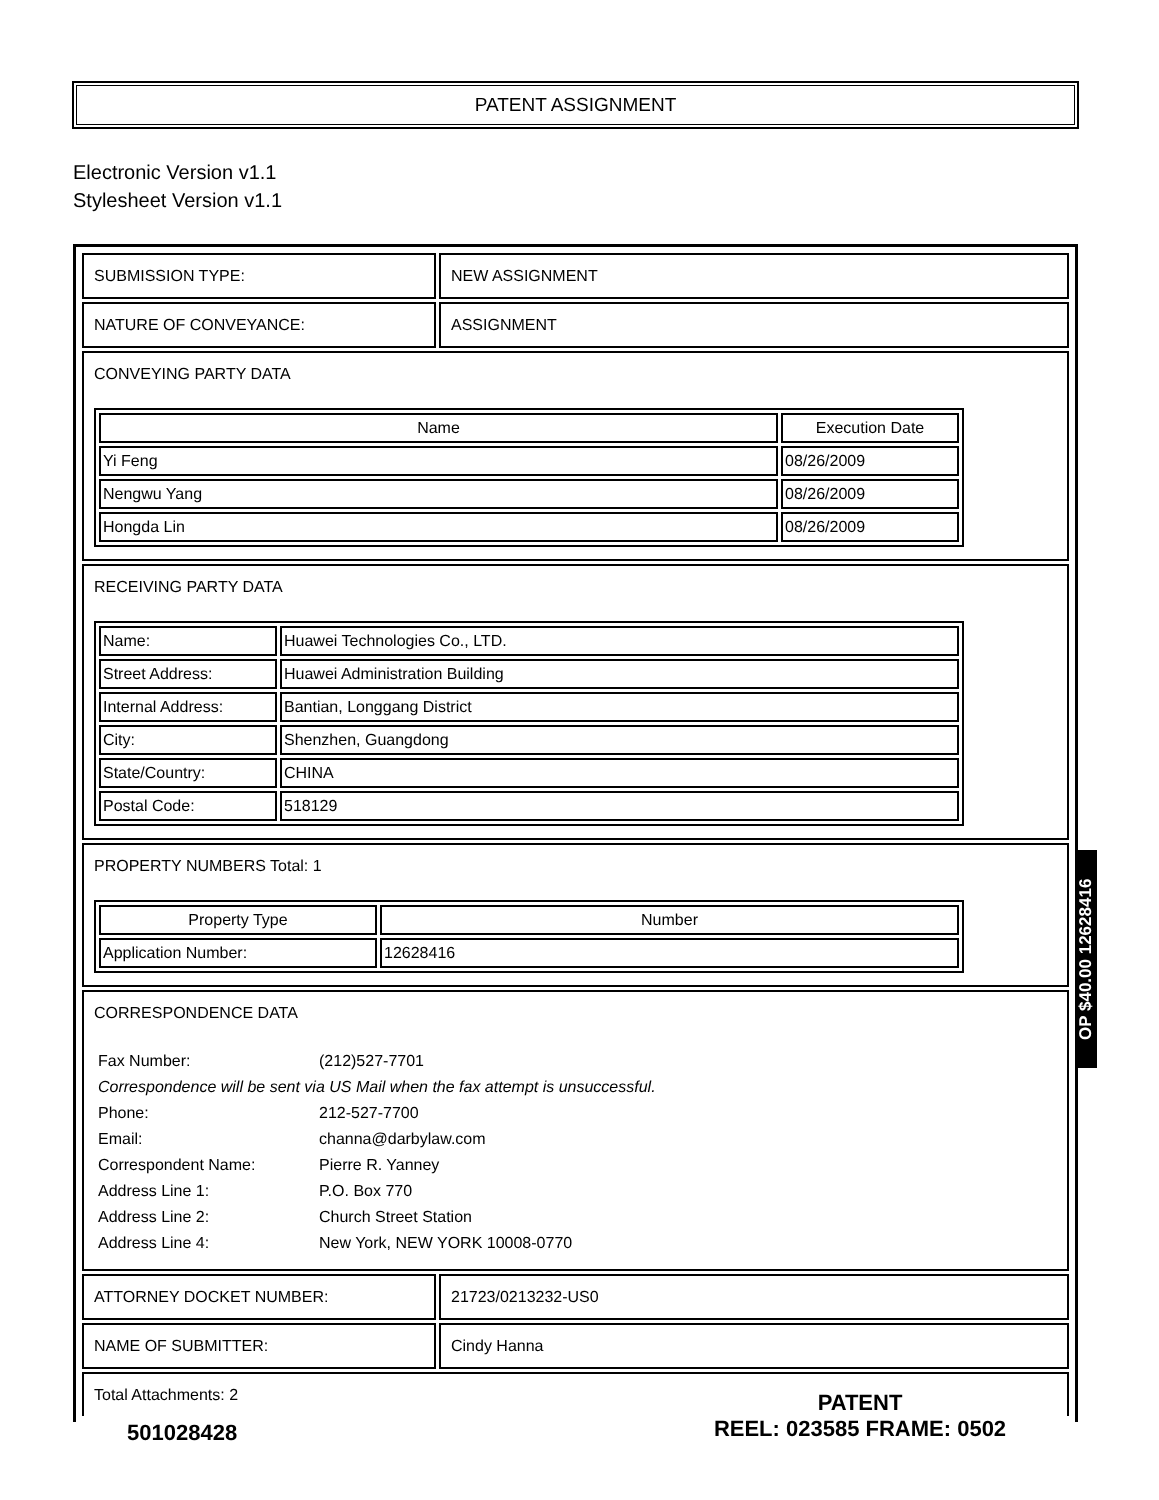PATENT ASSIGNMENT
Electronic Version v1.1
Stylesheet Version v1.1
| SUBMISSION TYPE: | NEW ASSIGNMENT |
| NATURE OF CONVEYANCE: | ASSIGNMENT |
| CONVEYING PARTY DATA / Name / Execution Date / / --- / --- / / Yi Feng / 08/26/2009 / / Nengwu Yang / 08/26/2009 / / Hongda Lin / 08/26/2009 / | |
| RECEIVING PARTY DATA / Name: / Huawei Technologies Co., LTD. / / Street Address: / Huawei Administration Building / / Internal Address: / Bantian, Longgang District / / City: / Shenzhen, Guangdong / / State/Country: / CHINA / / Postal Code: / 518129 / | |
| PROPERTY NUMBERS Total: 1 / Property Type / Number / / --- / --- / / Application Number: / 12628416 / | |
| CORRESPONDENCE DATA / Fax Number: / (212)527-7701 / / Correspondence will be sent via US Mail when the fax attempt is unsuccessful. / / / Phone: / 212-527-7700 / / Email: / channa@darbylaw.com / / Correspondent Name: / Pierre R. Yanney / / Address Line 1: / P.O. Box 770 / / Address Line 2: / Church Street Station / / Address Line 4: / New York, NEW YORK 10008-0770 / | |
| ATTORNEY DOCKET NUMBER: | 21723/0213232-US0 |
| NAME OF SUBMITTER: | Cindy Hanna |
| Total Attachments: 2 | |
OP $40.00 12628416
501028428
PATENT
REEL: 023585 FRAME: 0502